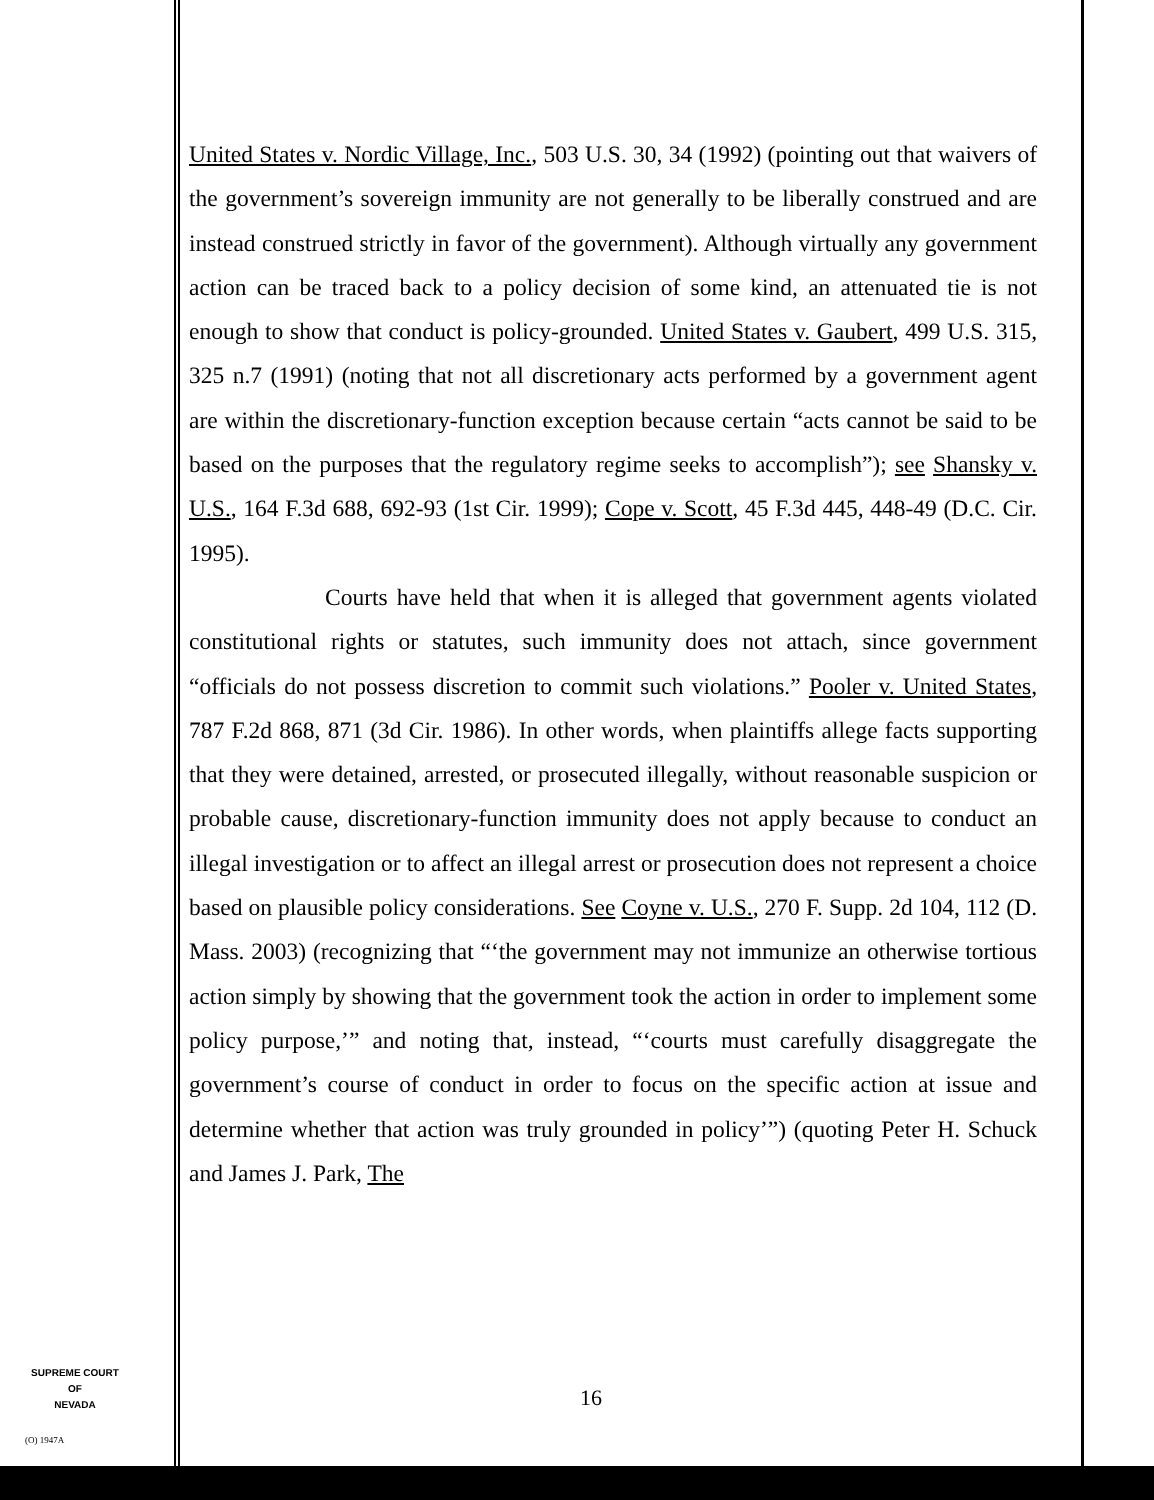United States v. Nordic Village, Inc., 503 U.S. 30, 34 (1992) (pointing out that waivers of the government’s sovereign immunity are not generally to be liberally construed and are instead construed strictly in favor of the government). Although virtually any government action can be traced back to a policy decision of some kind, an attenuated tie is not enough to show that conduct is policy-grounded. United States v. Gaubert, 499 U.S. 315, 325 n.7 (1991) (noting that not all discretionary acts performed by a government agent are within the discretionary-function exception because certain “acts cannot be said to be based on the purposes that the regulatory regime seeks to accomplish”); see Shansky v. U.S., 164 F.3d 688, 692-93 (1st Cir. 1999); Cope v. Scott, 45 F.3d 445, 448-49 (D.C. Cir. 1995).
Courts have held that when it is alleged that government agents violated constitutional rights or statutes, such immunity does not attach, since government “officials do not possess discretion to commit such violations.” Pooler v. United States, 787 F.2d 868, 871 (3d Cir. 1986). In other words, when plaintiffs allege facts supporting that they were detained, arrested, or prosecuted illegally, without reasonable suspicion or probable cause, discretionary-function immunity does not apply because to conduct an illegal investigation or to affect an illegal arrest or prosecution does not represent a choice based on plausible policy considerations. See Coyne v. U.S., 270 F. Supp. 2d 104, 112 (D. Mass. 2003) (recognizing that “‘the government may not immunize an otherwise tortious action simply by showing that the government took the action in order to implement some policy purpose,’” and noting that, instead, “‘courts must carefully disaggregate the government’s course of conduct in order to focus on the specific action at issue and determine whether that action was truly grounded in policy’”) (quoting Peter H. Schuck and James J. Park, The
16
SUPREME COURT
OF
NEVADA
(O) 1947A